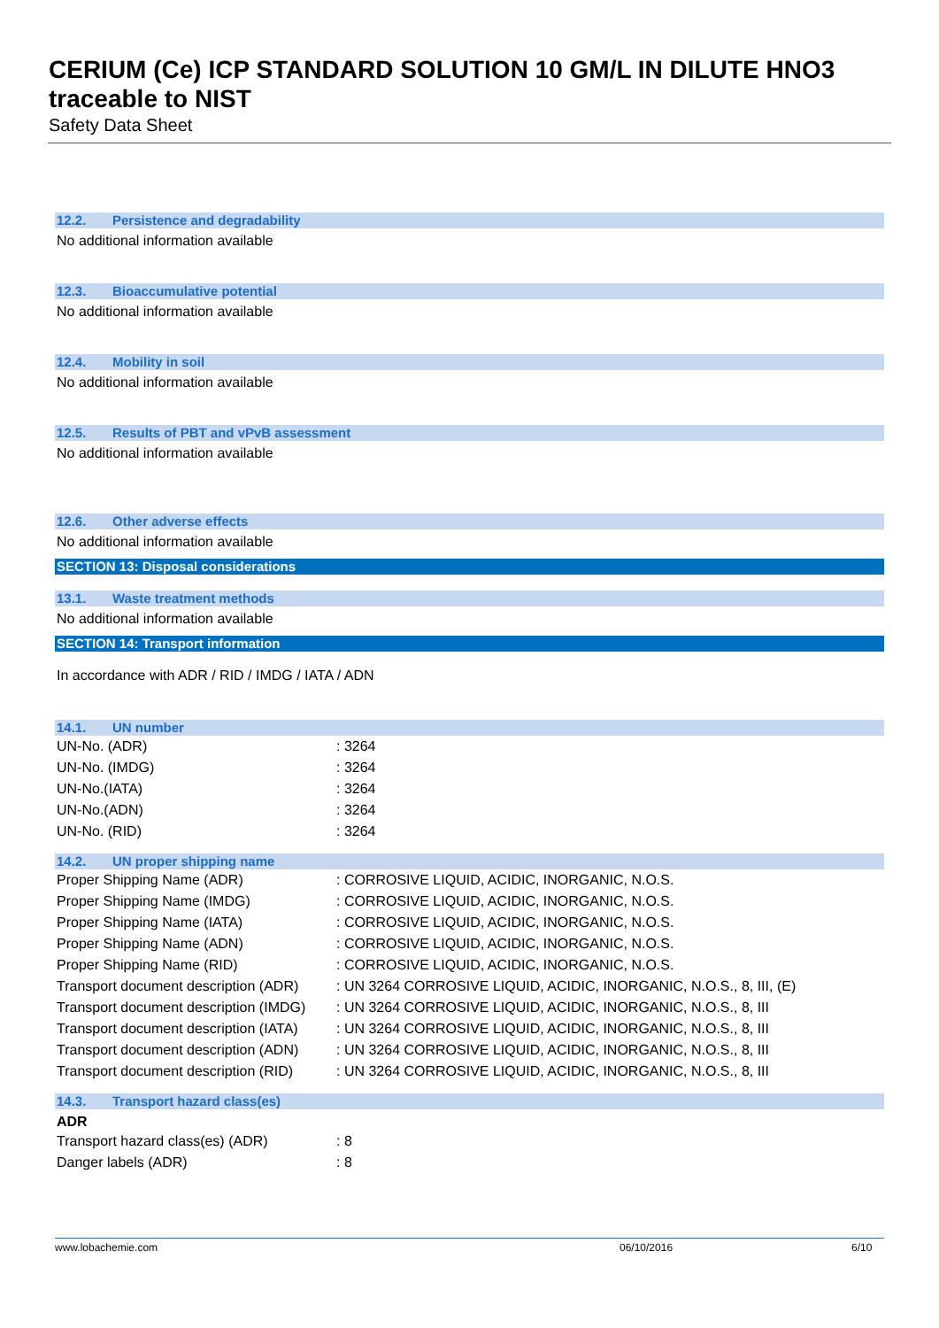CERIUM (Ce) ICP STANDARD SOLUTION 10 GM/L IN DILUTE HNO3 traceable to NIST
Safety Data Sheet
12.2. Persistence and degradability
No additional information available
12.3. Bioaccumulative potential
No additional information available
12.4. Mobility in soil
No additional information available
12.5. Results of PBT and vPvB assessment
No additional information available
12.6. Other adverse effects
No additional information available
SECTION 13: Disposal considerations
13.1. Waste treatment methods
No additional information available
SECTION 14: Transport information
In accordance with ADR / RID / IMDG / IATA / ADN
14.1. UN number
| UN-No. (ADR) | : 3264 |
| UN-No. (IMDG) | : 3264 |
| UN-No.(IATA) | : 3264 |
| UN-No.(ADN) | : 3264 |
| UN-No. (RID) | : 3264 |
14.2. UN proper shipping name
| Proper Shipping Name (ADR) | : CORROSIVE LIQUID, ACIDIC, INORGANIC, N.O.S. |
| Proper Shipping Name (IMDG) | : CORROSIVE LIQUID, ACIDIC, INORGANIC, N.O.S. |
| Proper Shipping Name (IATA) | : CORROSIVE LIQUID, ACIDIC, INORGANIC, N.O.S. |
| Proper Shipping Name (ADN) | : CORROSIVE LIQUID, ACIDIC, INORGANIC, N.O.S. |
| Proper Shipping Name (RID) | : CORROSIVE LIQUID, ACIDIC, INORGANIC, N.O.S. |
| Transport document description (ADR) | : UN 3264 CORROSIVE LIQUID, ACIDIC, INORGANIC, N.O.S., 8, III, (E) |
| Transport document description (IMDG) | : UN 3264 CORROSIVE LIQUID, ACIDIC, INORGANIC, N.O.S., 8, III |
| Transport document description (IATA) | : UN 3264 CORROSIVE LIQUID, ACIDIC, INORGANIC, N.O.S., 8, III |
| Transport document description (ADN) | : UN 3264 CORROSIVE LIQUID, ACIDIC, INORGANIC, N.O.S., 8, III |
| Transport document description (RID) | : UN 3264 CORROSIVE LIQUID, ACIDIC, INORGANIC, N.O.S., 8, III |
14.3. Transport hazard class(es)
ADR
| Transport hazard class(es) (ADR) | : 8 |
| Danger labels (ADR) | : 8 |
www.lobachemie.com 06/10/2016 6/10